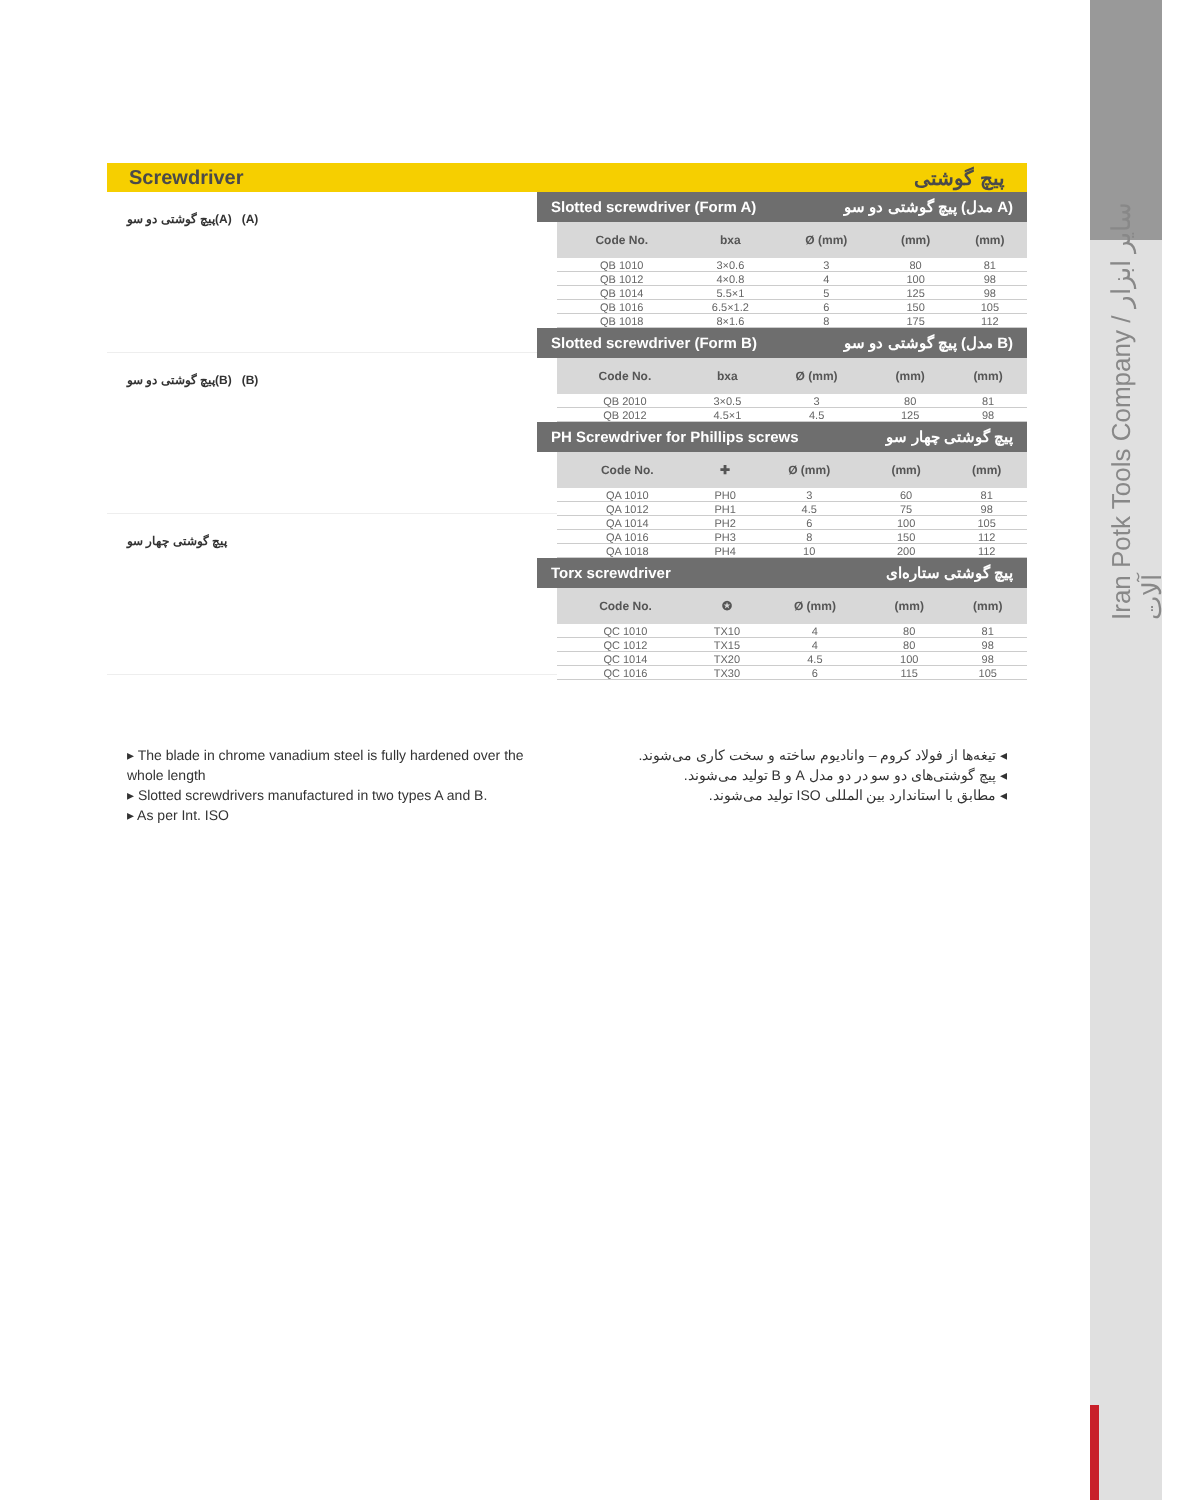Iran Potk Tools Company / سایر ابزار آلات
Screwdriver پیچ گوشتی
پیچ گوشتی دو سو(A) (A)
پیچ گوشتی دو سو(B) (B)
پیچ گوشتی چهار سو
Slotted screwdriver (Form A) پیچ گوشتی دو سو (مدل A)
| Code No. | bxa | Ø (mm) | (mm) | (mm) |
| --- | --- | --- | --- | --- |
| QB 1010 | 3×0.6 | 3 | 80 | 81 |
| QB 1012 | 4×0.8 | 4 | 100 | 98 |
| QB 1014 | 5.5×1 | 5 | 125 | 98 |
| QB 1016 | 6.5×1.2 | 6 | 150 | 105 |
| QB 1018 | 8×1.6 | 8 | 175 | 112 |
Slotted screwdriver (Form B) پیچ گوشتی دو سو (مدل B)
| Code No. | bxa | Ø (mm) | (mm) | (mm) |
| --- | --- | --- | --- | --- |
| QB 2010 | 3×0.5 | 3 | 80 | 81 |
| QB 2012 | 4.5×1 | 4.5 | 125 | 98 |
PH Screwdriver for Phillips screws پیچ گوشتی چهار سو
| Code No. | ✚ | Ø (mm) | (mm) | (mm) |
| --- | --- | --- | --- | --- |
| QA 1010 | PH0 | 3 | 60 | 81 |
| QA 1012 | PH1 | 4.5 | 75 | 98 |
| QA 1014 | PH2 | 6 | 100 | 105 |
| QA 1016 | PH3 | 8 | 150 | 112 |
| QA 1018 | PH4 | 10 | 200 | 112 |
Torx screwdriver پیچ گوشتی ستاره‌ای
| Code No. | ✪ | Ø (mm) | (mm) | (mm) |
| --- | --- | --- | --- | --- |
| QC 1010 | TX10 | 4 | 80 | 81 |
| QC 1012 | TX15 | 4 | 80 | 98 |
| QC 1014 | TX20 | 4.5 | 100 | 98 |
| QC 1016 | TX30 | 6 | 115 | 105 |
▸ The blade in chrome vanadium steel is fully hardened over the whole length
▸ Slotted screwdrivers manufactured in two types A and B.
▸ As per Int. ISO
◂ تیغه‌ها از فولاد کروم – وانادیوم ساخته و سخت کاری می‌شوند.
◂ پیچ گوشتی‌های دو سو در دو مدل A و B تولید می‌شوند.
◂ مطابق با استاندارد بین المللی ISO تولید می‌شوند.